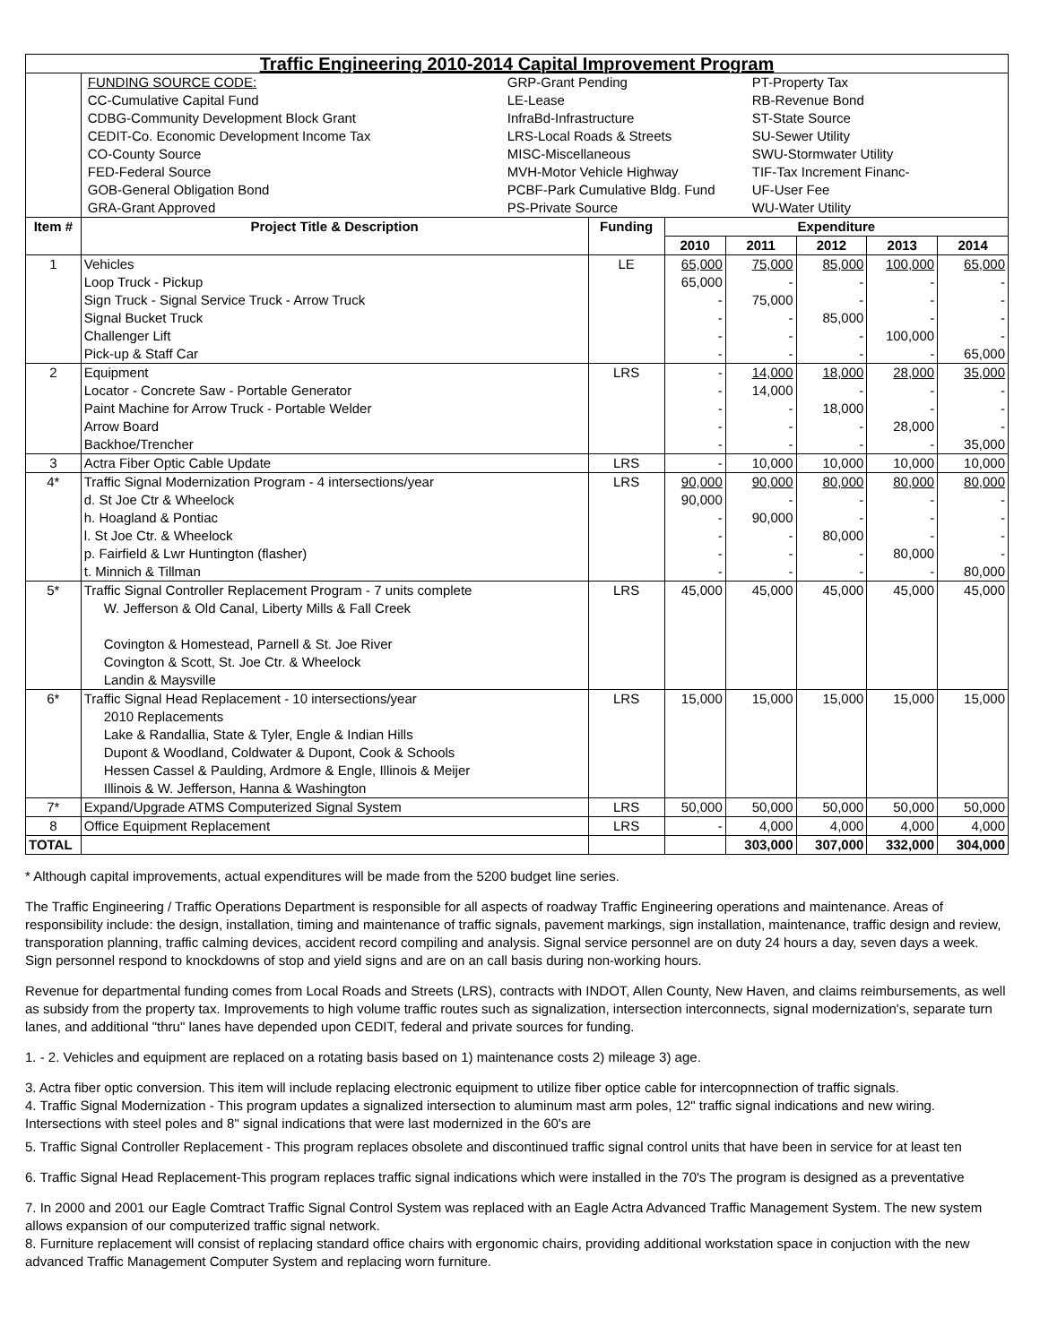| Traffic Engineering 2010-2014 Capital Improvement Program | | | | | | | |
| | / FUNDING SOURCE CODE: CC-Cumulative Capital Fund CDBG-Community Development Block Grant CEDIT-Co. Economic Development Income Tax CO-County Source FED-Federal Source GOB-General Obligation Bond GRA-Grant Approved / GRP-Grant Pending LE-Lease InfraBd-Infrastructure LRS-Local Roads & Streets MISC-Miscellaneous MVH-Motor Vehicle Highway PCBF-Park Cumulative Bldg. Fund PS-Private Source / PT-Property Tax RB-Revenue Bond ST-State Source SU-Sewer Utility SWU-Stormwater Utility TIF-Tax Increment Financ- UF-User Fee WU-Water Utility / | | | | | | |
| Item # | Project Title & Description | Funding | Expenditure | | | | |
| | | | 2010 | 2011 | 2012 | 2013 | 2014 |
| 1 | Vehicles Loop Truck - Pickup Sign Truck - Signal Service Truck - Arrow Truck Signal Bucket Truck Challenger Lift Pick-up & Staff Car | LE | 65,000 65,000 - - - - | 75,000 - 75,000 - - - | 85,000 - - 85,000 - - | 100,000 - - - 100,000 - | 65,000 - - - - 65,000 |
| 2 | Equipment Locator - Concrete Saw - Portable Generator Paint Machine for Arrow Truck - Portable Welder Arrow Board Backhoe/Trencher | LRS | - - - - - | 14,000 14,000 - - - | 18,000 - 18,000 - - | 28,000 - - 28,000 - | 35,000 - - - 35,000 |
| 3 | Actra Fiber Optic Cable Update | LRS | - | 10,000 | 10,000 | 10,000 | 10,000 |
| 4* | Traffic Signal Modernization Program - 4 intersections/year d. St Joe Ctr & Wheelock h. Hoagland & Pontiac l. St Joe Ctr. & Wheelock p. Fairfield & Lwr Huntington (flasher) t. Minnich & Tillman | LRS | 90,000 90,000 - - - - | 90,000 - 90,000 - - - | 80,000 - - 80,000 - - | 80,000 - - - 80,000 - | 80,000 - - - - 80,000 |
| 5* | Traffic Signal Controller Replacement Program - 7 units complete W. Jefferson & Old Canal, Liberty Mills & Fall Creek Covington & Homestead, Parnell & St. Joe River Covington & Scott, St. Joe Ctr. & Wheelock Landin & Maysville | LRS | 45,000 | 45,000 | 45,000 | 45,000 | 45,000 |
| 6* | Traffic Signal Head Replacement - 10 intersections/year 2010 Replacements Lake & Randallia, State & Tyler, Engle & Indian Hills Dupont & Woodland, Coldwater & Dupont, Cook & Schools Hessen Cassel & Paulding, Ardmore & Engle, Illinois & Meijer Illinois & W. Jefferson, Hanna & Washington | LRS | 15,000 | 15,000 | 15,000 | 15,000 | 15,000 |
| 7* | Expand/Upgrade ATMS Computerized Signal System | LRS | 50,000 | 50,000 | 50,000 | 50,000 | 50,000 |
| 8 | Office Equipment Replacement | LRS | - | 4,000 | 4,000 | 4,000 | 4,000 |
| TOTAL | | | | 303,000 | 307,000 | 332,000 | 304,000 |
* Although capital improvements, actual expenditures will be made from the 5200 budget line series.
The Traffic Engineering / Traffic Operations Department is responsible for all aspects of roadway Traffic Engineering operations and maintenance. Areas of responsibility include: the design, installation, timing and maintenance of traffic signals, pavement markings, sign installation, maintenance, traffic design and review, transporation planning, traffic calming devices, accident record compiling and analysis. Signal service personnel are on duty 24 hours a day, seven days a week. Sign personnel respond to knockdowns of stop and yield signs and are on an call basis during non-working hours.
Revenue for departmental funding comes from Local Roads and Streets (LRS), contracts with INDOT, Allen County, New Haven, and claims reimbursements, as well as subsidy from the property tax. Improvements to high volume traffic routes such as signalization, intersection interconnects, signal modernization's, separate turn lanes, and additional "thru" lanes have depended upon CEDIT, federal and private sources for funding.
1. - 2. Vehicles and equipment are replaced on a rotating basis based on 1) maintenance costs 2) mileage 3) age.
3. Actra fiber optic conversion. This item will include replacing electronic equipment to utilize fiber optice cable for intercopnnection of traffic signals.
4. Traffic Signal Modernization - This program updates a signalized intersection to aluminum mast arm poles, 12" traffic signal indications and new wiring. Intersections with steel poles and 8" signal indications that were last modernized in the 60's are
5. Traffic Signal Controller Replacement - This program replaces obsolete and discontinued traffic signal control units that have been in service for at least ten
6. Traffic Signal Head Replacement-This program replaces traffic signal indications which were installed in the 70's The program is designed as a preventative
7. In 2000 and 2001 our Eagle Comtract Traffic Signal Control System was replaced with an Eagle Actra Advanced Traffic Management System. The new system allows expansion of our computerized traffic signal network.
8. Furniture replacement will consist of replacing standard office chairs with ergonomic chairs, providing additional workstation space in conjuction with the new advanced Traffic Management Computer System and replacing worn furniture.